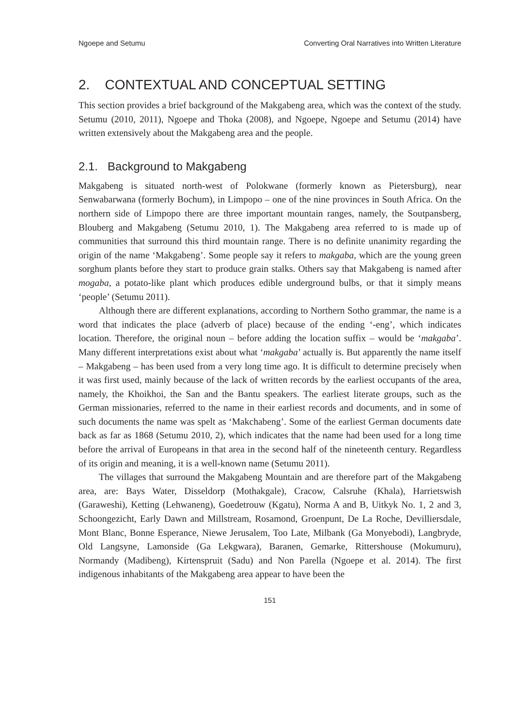Ngoepe and Setumu Converting Oral Narratives into Written Literature
2. CONTEXTUAL AND CONCEPTUAL SETTING
This section provides a brief background of the Makgabeng area, which was the context of the study. Setumu (2010, 2011), Ngoepe and Thoka (2008), and Ngoepe, Ngoepe and Setumu (2014) have written extensively about the Makgabeng area and the people.
2.1. Background to Makgabeng
Makgabeng is situated north-west of Polokwane (formerly known as Pietersburg), near Senwabarwana (formerly Bochum), in Limpopo – one of the nine provinces in South Africa. On the northern side of Limpopo there are three important mountain ranges, namely, the Soutpansberg, Blouberg and Makgabeng (Setumu 2010, 1). The Makgabeng area referred to is made up of communities that surround this third mountain range. There is no definite unanimity regarding the origin of the name ‘Makgabeng’. Some people say it refers to makgaba, which are the young green sorghum plants before they start to produce grain stalks. Others say that Makgabeng is named after mogaba, a potato-like plant which produces edible underground bulbs, or that it simply means ‘people’ (Setumu 2011).
Although there are different explanations, according to Northern Sotho grammar, the name is a word that indicates the place (adverb of place) because of the ending ‘-eng’, which indicates location. Therefore, the original noun – before adding the location suffix – would be ‘makgaba’. Many different interpretations exist about what ‘makgaba’ actually is. But apparently the name itself – Makgabeng – has been used from a very long time ago. It is difficult to determine precisely when it was first used, mainly because of the lack of written records by the earliest occupants of the area, namely, the Khoikhoi, the San and the Bantu speakers. The earliest literate groups, such as the German missionaries, referred to the name in their earliest records and documents, and in some of such documents the name was spelt as ‘Makchabeng’. Some of the earliest German documents date back as far as 1868 (Setumu 2010, 2), which indicates that the name had been used for a long time before the arrival of Europeans in that area in the second half of the nineteenth century. Regardless of its origin and meaning, it is a well-known name (Setumu 2011).
The villages that surround the Makgabeng Mountain and are therefore part of the Makgabeng area, are: Bays Water, Disseldorp (Mothakgale), Cracow, Calsruhe (Khala), Harrietswish (Garaweshi), Ketting (Lehwaneng), Goedetrouw (Kgatu), Norma A and B, Uitkyk No. 1, 2 and 3, Schoongezicht, Early Dawn and Millstream, Rosamond, Groenpunt, De La Roche, Devilliersdale, Mont Blanc, Bonne Esperance, Niewe Jerusalem, Too Late, Milbank (Ga Monyebodi), Langbryde, Old Langsyne, Lamonside (Ga Lekgwara), Baranen, Gemarke, Rittershouse (Mokumuru), Normandy (Madibeng), Kirtenspruit (Sadu) and Non Parella (Ngoepe et al. 2014). The first indigenous inhabitants of the Makgabeng area appear to have been the
151